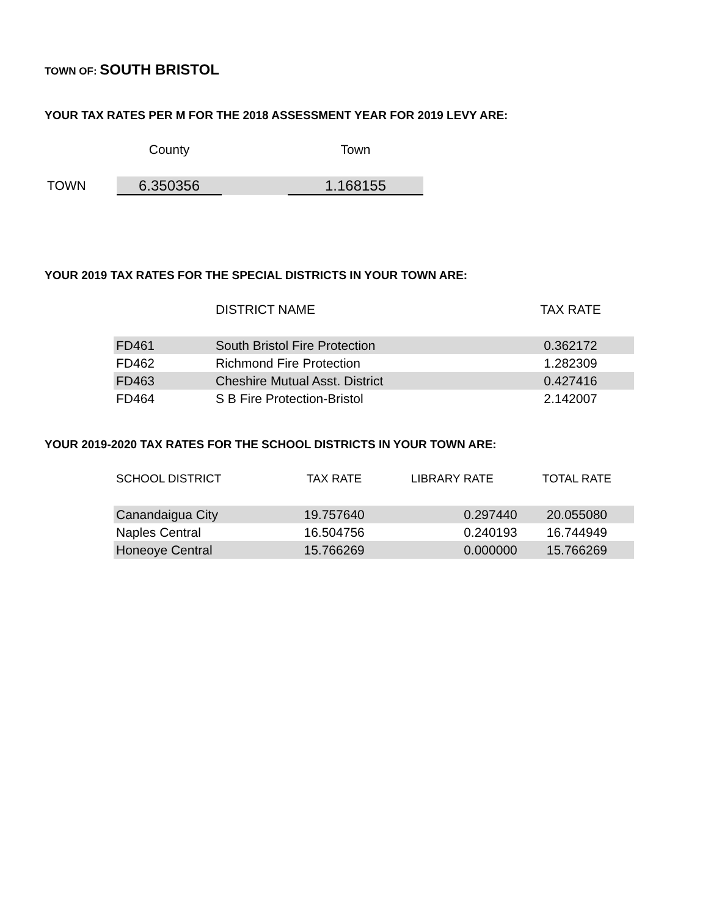TOWN OF: SOUTH BRISTOL
YOUR TAX RATES PER M FOR THE 2018 ASSESSMENT YEAR FOR 2019 LEVY ARE:
| | County | | Town |
| --- | --- | --- | --- |
| TOWN | 6.350356 | | 1.168155 |
YOUR 2019 TAX RATES FOR THE SPECIAL DISTRICTS IN YOUR TOWN ARE:
| | DISTRICT NAME | TAX RATE |
| --- | --- | --- |
| FD461 | South Bristol Fire Protection | 0.362172 |
| FD462 | Richmond Fire Protection | 1.282309 |
| FD463 | Cheshire Mutual Asst. District | 0.427416 |
| FD464 | S B Fire Protection-Bristol | 2.142007 |
YOUR 2019-2020 TAX RATES FOR THE SCHOOL DISTRICTS IN YOUR TOWN ARE:
| SCHOOL DISTRICT | TAX RATE | LIBRARY RATE | TOTAL RATE |
| --- | --- | --- | --- |
| Canandaigua City | 19.757640 | 0.297440 | 20.055080 |
| Naples Central | 16.504756 | 0.240193 | 16.744949 |
| Honeoye Central | 15.766269 | 0.000000 | 15.766269 |